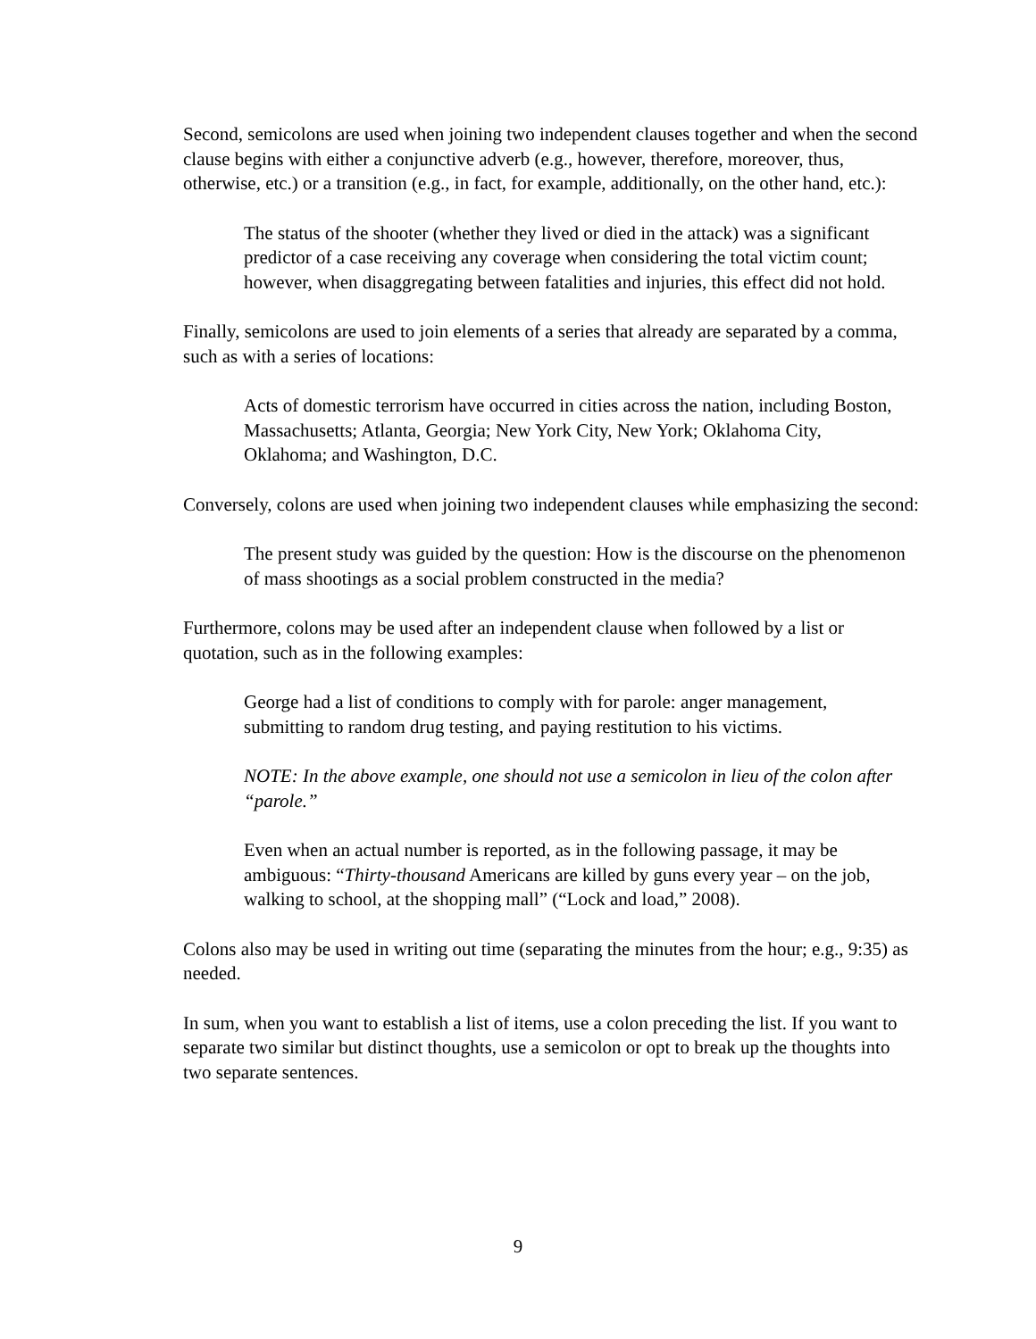Second, semicolons are used when joining two independent clauses together and when the second clause begins with either a conjunctive adverb (e.g., however, therefore, moreover, thus, otherwise, etc.) or a transition (e.g., in fact, for example, additionally, on the other hand, etc.):
The status of the shooter (whether they lived or died in the attack) was a significant predictor of a case receiving any coverage when considering the total victim count; however, when disaggregating between fatalities and injuries, this effect did not hold.
Finally, semicolons are used to join elements of a series that already are separated by a comma, such as with a series of locations:
Acts of domestic terrorism have occurred in cities across the nation, including Boston, Massachusetts; Atlanta, Georgia; New York City, New York; Oklahoma City, Oklahoma; and Washington, D.C.
Conversely, colons are used when joining two independent clauses while emphasizing the second:
The present study was guided by the question: How is the discourse on the phenomenon of mass shootings as a social problem constructed in the media?
Furthermore, colons may be used after an independent clause when followed by a list or quotation, such as in the following examples:
George had a list of conditions to comply with for parole: anger management, submitting to random drug testing, and paying restitution to his victims.
NOTE: In the above example, one should not use a semicolon in lieu of the colon after “parole.”
Even when an actual number is reported, as in the following passage, it may be ambiguous: “Thirty-thousand Americans are killed by guns every year – on the job, walking to school, at the shopping mall” (“Lock and load,” 2008).
Colons also may be used in writing out time (separating the minutes from the hour; e.g., 9:35) as needed.
In sum, when you want to establish a list of items, use a colon preceding the list. If you want to separate two similar but distinct thoughts, use a semicolon or opt to break up the thoughts into two separate sentences.
9